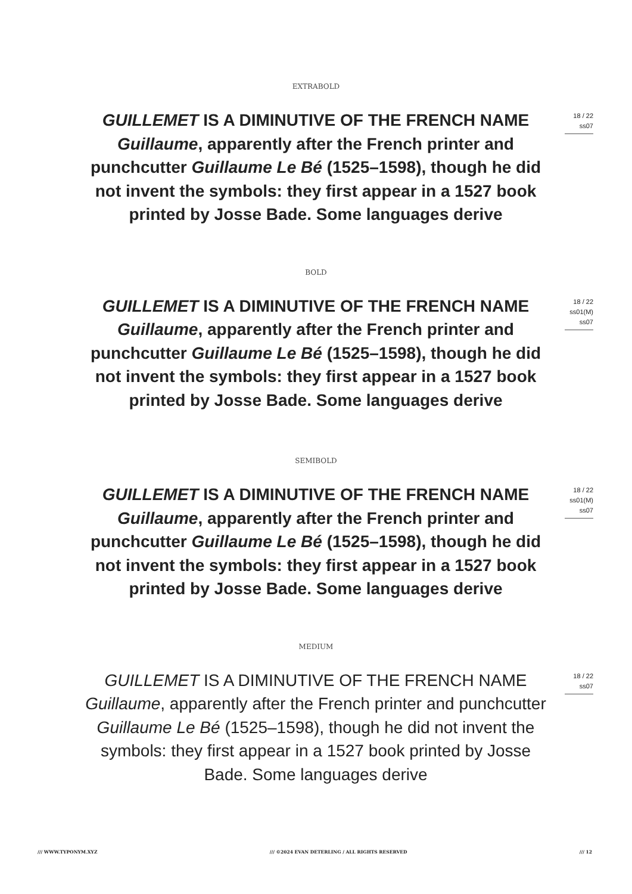EXTRABOLD
GUILLEMET IS A DIMINUTIVE OF THE FRENCH NAME Guillaume, apparently after the French printer and punchcutter Guillaume Le Bé (1525–1598), though he did not invent the symbols: they first appear in a 1527 book printed by Josse Bade. Some languages derive
18 / 22
ss07
BOLD
GUILLEMET IS A DIMINUTIVE OF THE FRENCH NAME Guillaume, apparently after the French printer and punchcutter Guillaume Le Bé (1525–1598), though he did not invent the symbols: they first appear in a 1527 book printed by Josse Bade. Some languages derive
18 / 22
ss01(M)
ss07
SEMIBOLD
GUILLEMET IS A DIMINUTIVE OF THE FRENCH NAME Guillaume, apparently after the French printer and punchcutter Guillaume Le Bé (1525–1598), though he did not invent the symbols: they first appear in a 1527 book printed by Josse Bade. Some languages derive
18 / 22
ss01(M)
ss07
MEDIUM
GUILLEMET IS A DIMINUTIVE OF THE FRENCH NAME Guillaume, apparently after the French printer and punchcutter Guillaume Le Bé (1525–1598), though he did not invent the symbols: they first appear in a 1527 book printed by Josse Bade. Some languages derive
18 / 22
ss07
/// WWW.TYPONYM.XYZ /// ©2024 EVAN DETERLING / ALL RIGHTS RESERVED /// 12